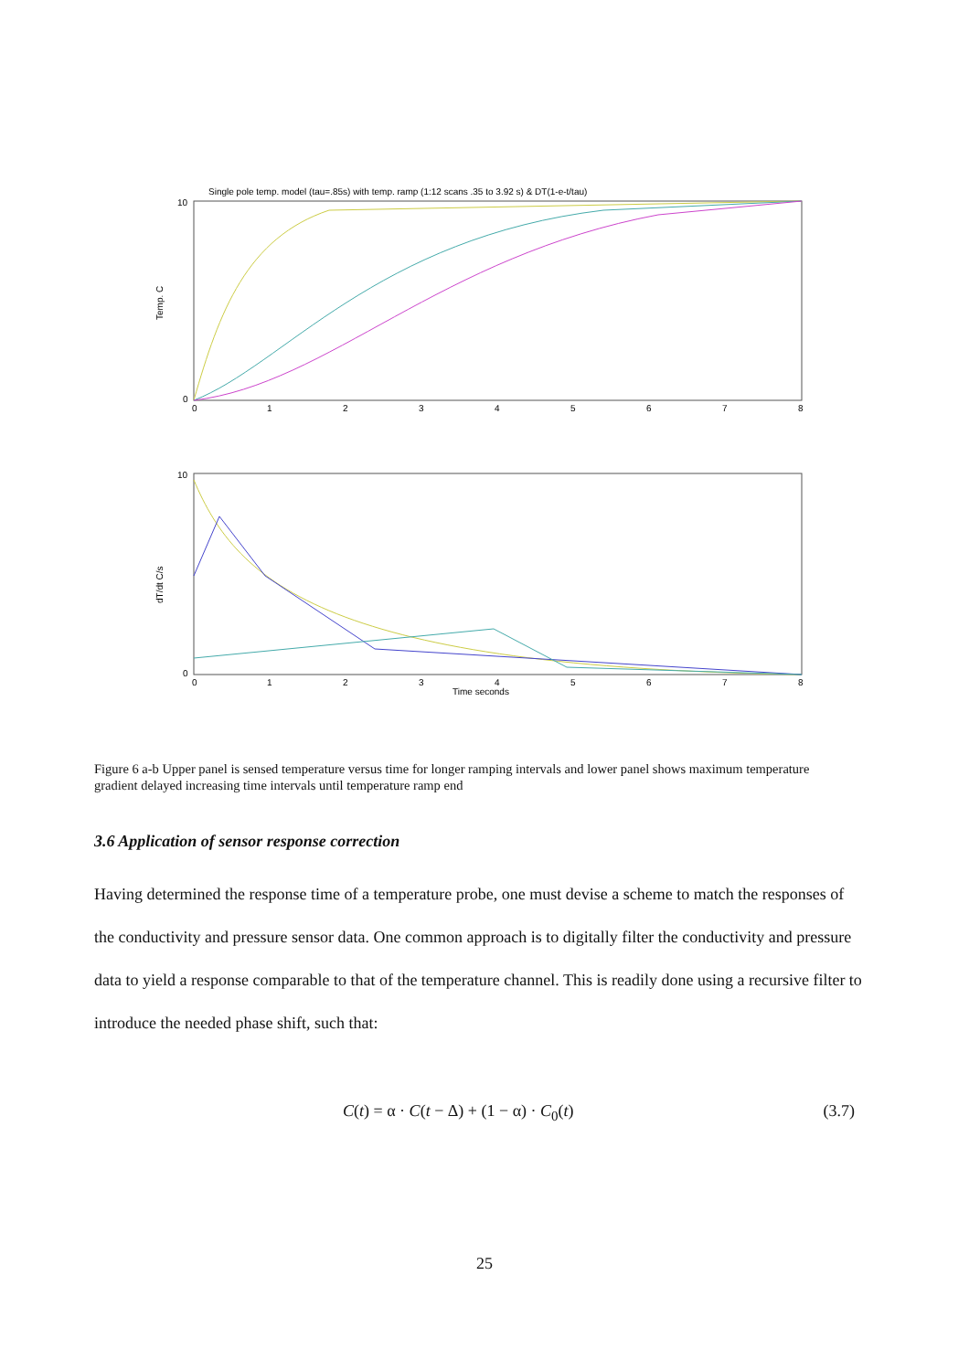Single pole temp. model (tau=.85s) with temp. ramp (1:12 scans .35 to 3.92 s) & DT(1-e-t/tau)
Temp. C
10
0
0
1
2
3
4
5
6
7
8
dT/dt C/s
10
0
0
1
2
3
4
5
6
7
8
Time seconds
Figure 6 a-b Upper panel is sensed temperature versus time for longer ramping intervals and lower panel shows maximum temperature gradient delayed increasing time intervals until temperature ramp end
3.6 Application of sensor response correction
Having determined the response time of a temperature probe, one must devise a scheme to match the responses of the conductivity and pressure sensor data. One common approach is to digitally filter the conductivity and pressure data to yield a response comparable to that of the temperature channel. This is readily done using a recursive filter to introduce the needed phase shift, such that:
C(t) = α · C(t − Δ) + (1 − α) · C<sub>0</sub>(t) (3.7)
25